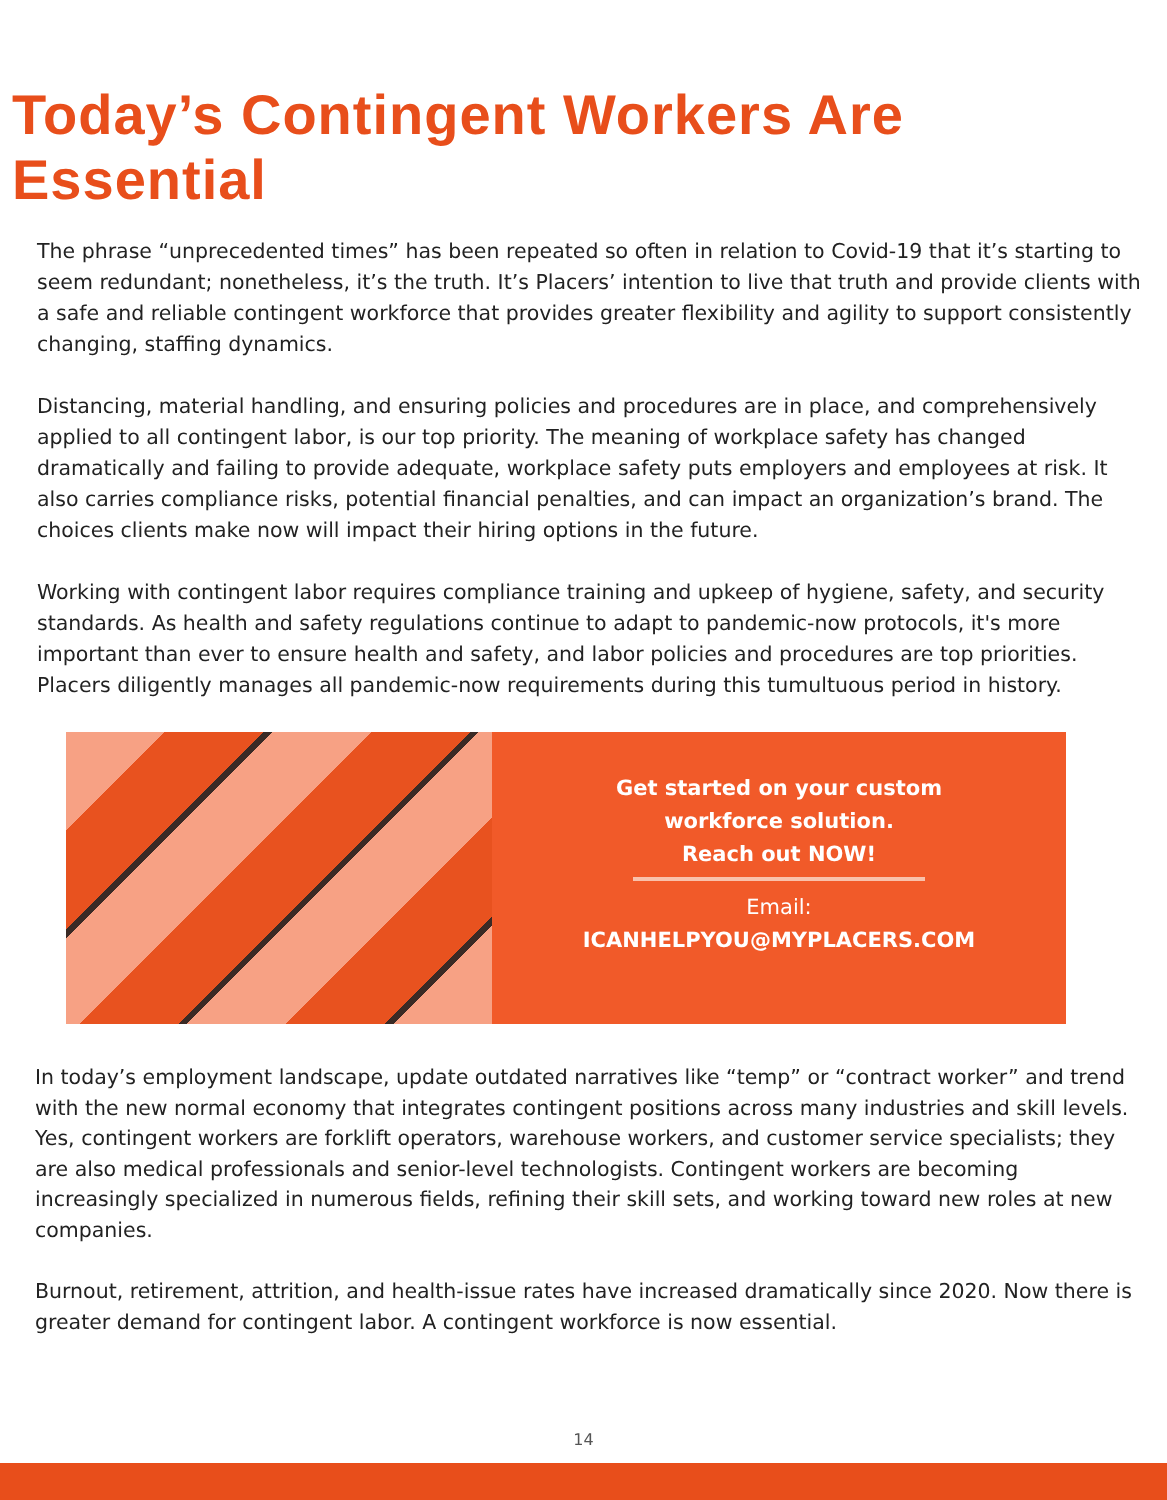Today’s Contingent Workers Are Essential
The phrase “unprecedented times” has been repeated so often in relation to Covid-19 that it’s starting to seem redundant; nonetheless, it’s the truth. It’s Placers’ intention to live that truth and provide clients with a safe and reliable contingent workforce that provides greater flexibility and agility to support consistently changing, staffing dynamics.
Distancing, material handling, and ensuring policies and procedures are in place, and comprehensively applied to all contingent labor, is our top priority. The meaning of workplace safety has changed dramatically and failing to provide adequate, workplace safety puts employers and employees at risk. It also carries compliance risks, potential financial penalties, and can impact an organization’s brand. The choices clients make now will impact their hiring options in the future.
Working with contingent labor requires compliance training and upkeep of hygiene, safety, and security standards. As health and safety regulations continue to adapt to pandemic-now protocols, it's more important than ever to ensure health and safety, and labor policies and procedures are top priorities. Placers diligently manages all pandemic-now requirements during this tumultuous period in history.
Get started on your custom
workforce solution.
Reach out NOW!
Email:
ICANHELPYOU@MYPLACERS.COM
In today’s employment landscape, update outdated narratives like “temp” or “contract worker” and trend with the new normal economy that integrates contingent positions across many industries and skill levels. Yes, contingent workers are forklift operators, warehouse workers, and customer service specialists; they are also medical professionals and senior-level technologists. Contingent workers are becoming increasingly specialized in numerous fields, refining their skill sets, and working toward new roles at new companies.
Burnout, retirement, attrition, and health-issue rates have increased dramatically since 2020. Now there is greater demand for contingent labor. A contingent workforce is now essential.
14